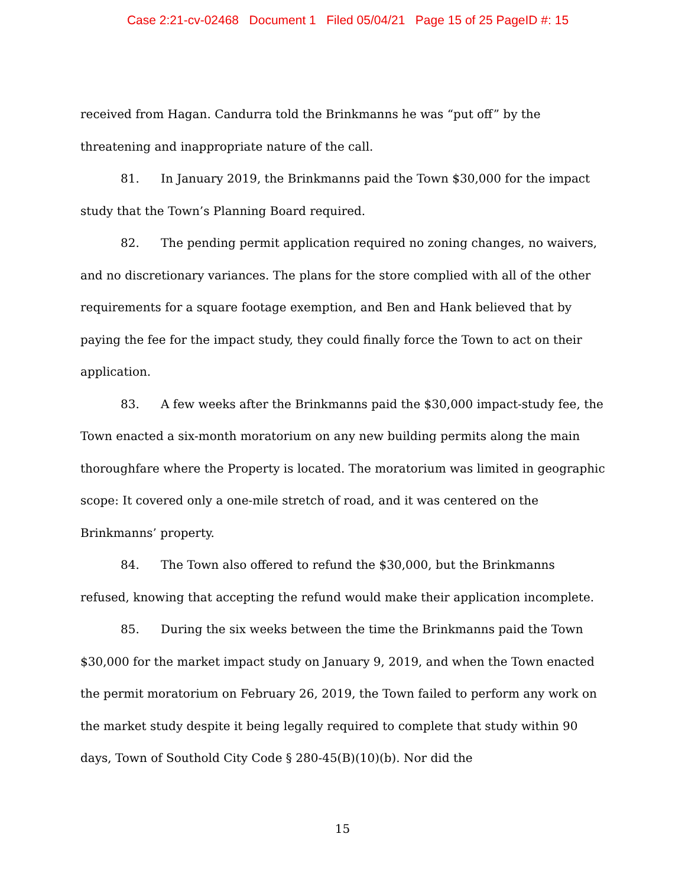Case 2:21-cv-02468 Document 1 Filed 05/04/21 Page 15 of 25 PageID #: 15
received from Hagan. Candurra told the Brinkmanns he was “put off” by the threatening and inappropriate nature of the call.
81. In January 2019, the Brinkmanns paid the Town $30,000 for the impact study that the Town’s Planning Board required.
82. The pending permit application required no zoning changes, no waivers, and no discretionary variances. The plans for the store complied with all of the other requirements for a square footage exemption, and Ben and Hank believed that by paying the fee for the impact study, they could finally force the Town to act on their application.
83. A few weeks after the Brinkmanns paid the $30,000 impact-study fee, the Town enacted a six-month moratorium on any new building permits along the main thoroughfare where the Property is located. The moratorium was limited in geographic scope: It covered only a one-mile stretch of road, and it was centered on the Brinkmanns’ property.
84. The Town also offered to refund the $30,000, but the Brinkmanns refused, knowing that accepting the refund would make their application incomplete.
85. During the six weeks between the time the Brinkmanns paid the Town $30,000 for the market impact study on January 9, 2019, and when the Town enacted the permit moratorium on February 26, 2019, the Town failed to perform any work on the market study despite it being legally required to complete that study within 90 days, Town of Southold City Code § 280-45(B)(10)(b). Nor did the
15